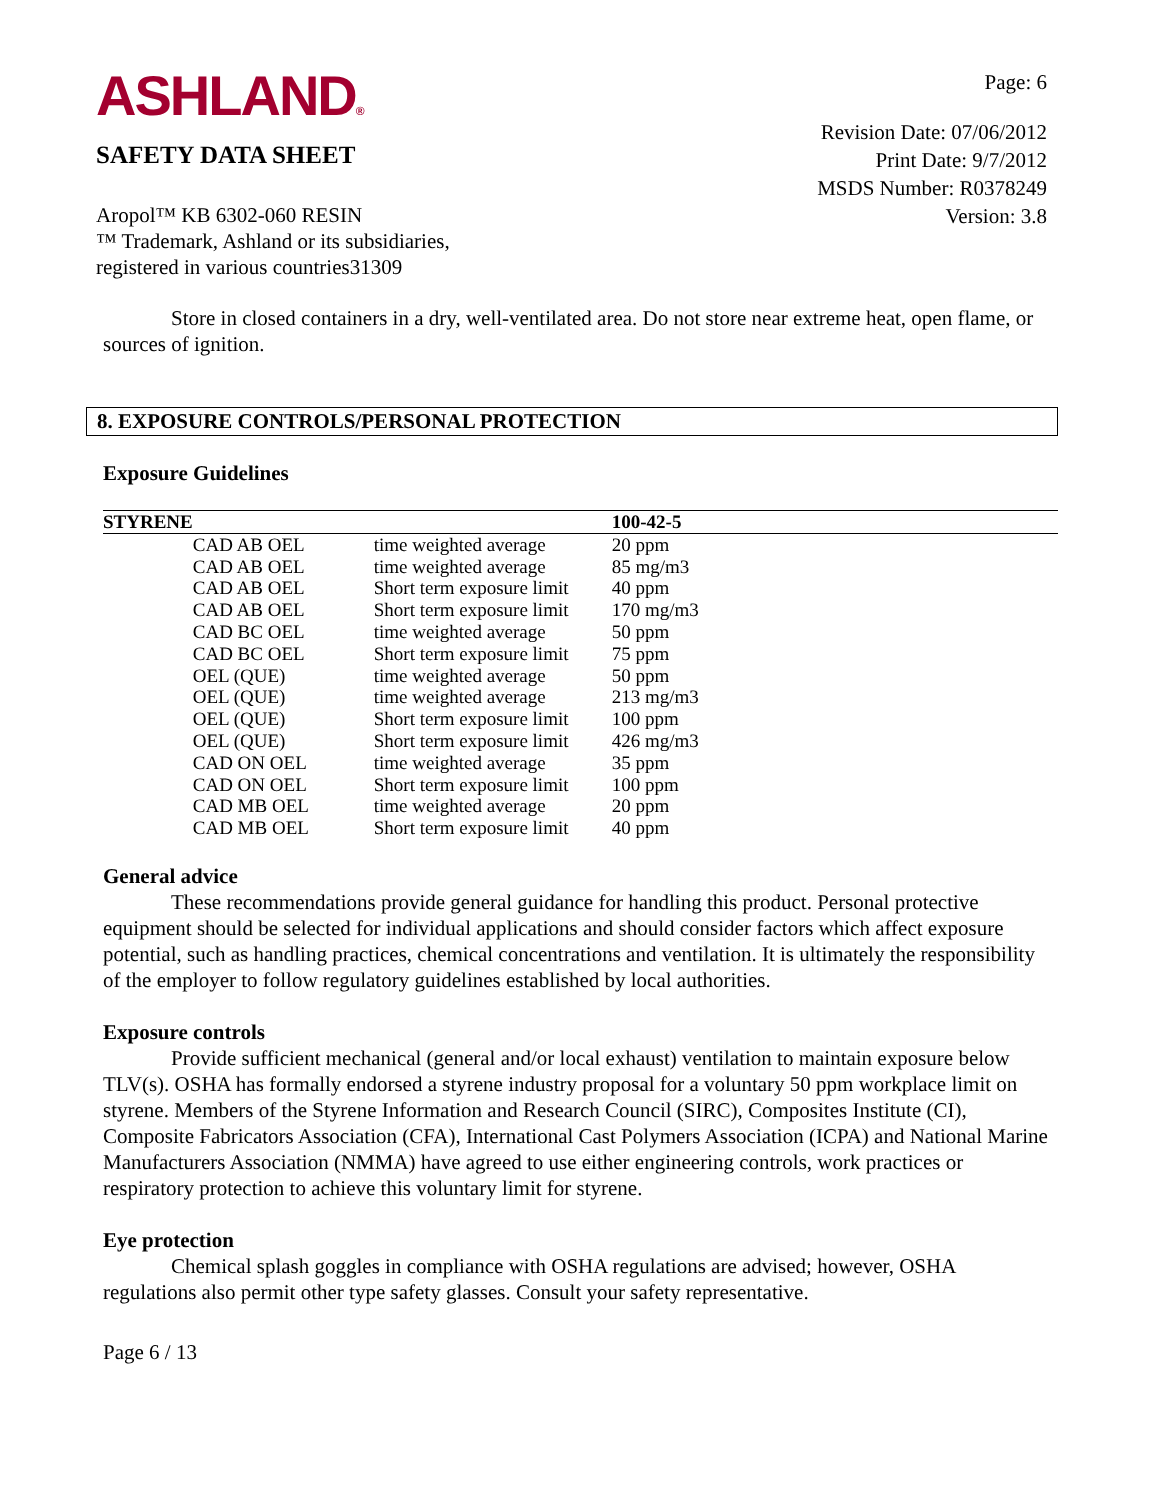ASHLAND®
SAFETY DATA SHEET
Page: 6
Revision Date: 07/06/2012
Print Date: 9/7/2012
MSDS Number: R0378249
Version: 3.8
Aropol™ KB 6302-060 RESIN
™ Trademark, Ashland or its subsidiaries,
registered in various countries31309
Store in closed containers in a dry, well-ventilated area. Do not store near extreme heat, open flame, or sources of ignition.
8. EXPOSURE CONTROLS/PERSONAL PROTECTION
Exposure Guidelines
| STYRENE | | | 100-42-5 |
| --- | --- | --- | --- |
| | CAD AB OEL | time weighted average | 20 ppm |
| | CAD AB OEL | time weighted average | 85 mg/m3 |
| | CAD AB OEL | Short term exposure limit | 40 ppm |
| | CAD AB OEL | Short term exposure limit | 170 mg/m3 |
| | CAD BC OEL | time weighted average | 50 ppm |
| | CAD BC OEL | Short term exposure limit | 75 ppm |
| | OEL (QUE) | time weighted average | 50 ppm |
| | OEL (QUE) | time weighted average | 213 mg/m3 |
| | OEL (QUE) | Short term exposure limit | 100 ppm |
| | OEL (QUE) | Short term exposure limit | 426 mg/m3 |
| | CAD ON OEL | time weighted average | 35 ppm |
| | CAD ON OEL | Short term exposure limit | 100 ppm |
| | CAD MB OEL | time weighted average | 20 ppm |
| | CAD MB OEL | Short term exposure limit | 40 ppm |
General advice
These recommendations provide general guidance for handling this product. Personal protective equipment should be selected for individual applications and should consider factors which affect exposure potential, such as handling practices, chemical concentrations and ventilation. It is ultimately the responsibility of the employer to follow regulatory guidelines established by local authorities.
Exposure controls
Provide sufficient mechanical (general and/or local exhaust) ventilation to maintain exposure below TLV(s). OSHA has formally endorsed a styrene industry proposal for a voluntary 50 ppm workplace limit on styrene. Members of the Styrene Information and Research Council (SIRC), Composites Institute (CI), Composite Fabricators Association (CFA), International Cast Polymers Association (ICPA) and National Marine Manufacturers Association (NMMA) have agreed to use either engineering controls, work practices or respiratory protection to achieve this voluntary limit for styrene.
Eye protection
Chemical splash goggles in compliance with OSHA regulations are advised; however, OSHA regulations also permit other type safety glasses. Consult your safety representative.
Page 6 / 13